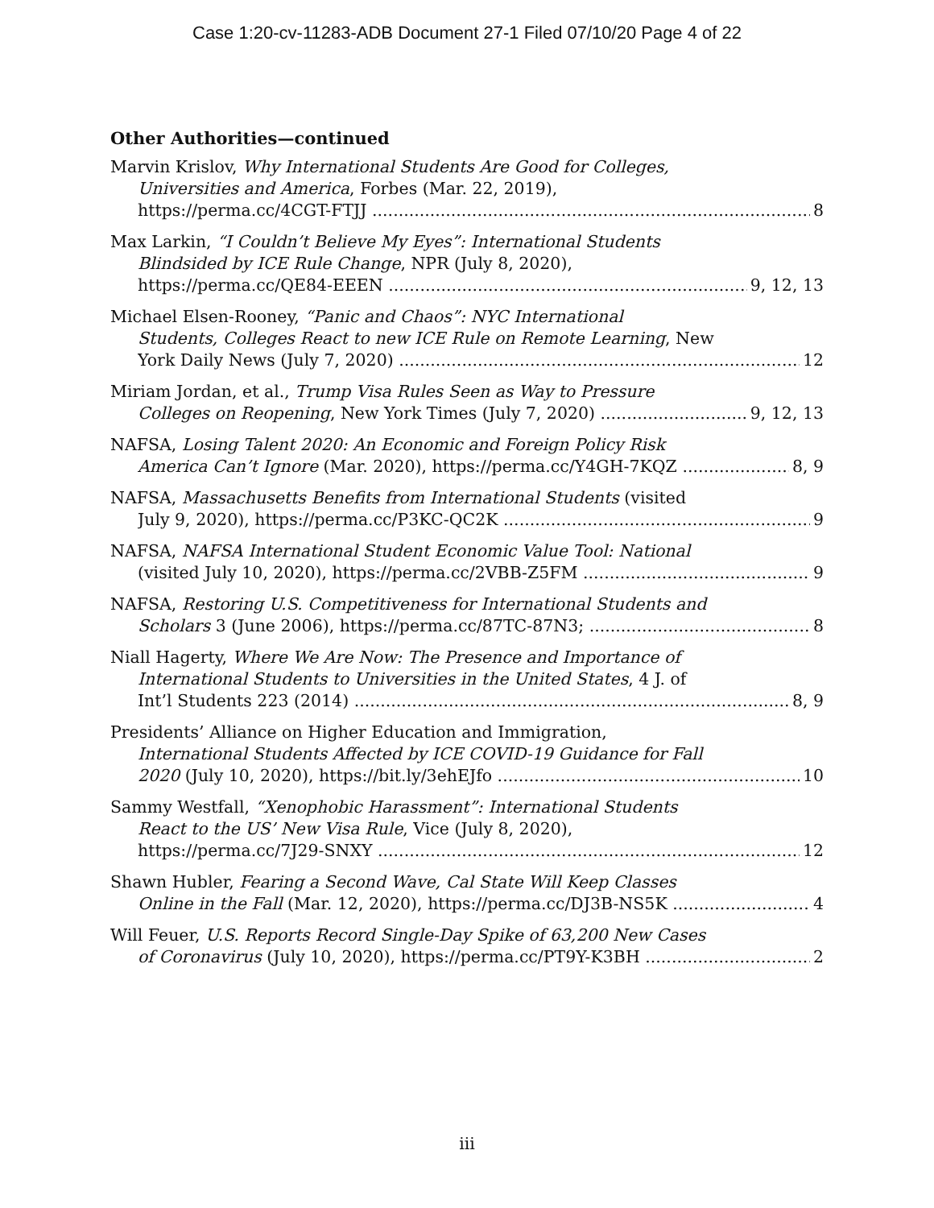Case 1:20-cv-11283-ADB Document 27-1 Filed 07/10/20 Page 4 of 22
Other Authorities—continued
Marvin Krislov, Why International Students Are Good for Colleges,
Universities and America, Forbes (Mar. 22, 2019),
https://perma.cc/4CGT-FTJJ 8
Max Larkin, “I Couldn’t Believe My Eyes”: International Students
Blindsided by ICE Rule Change, NPR (July 8, 2020),
https://perma.cc/QE84-EEEN 9, 12, 13
Michael Elsen-Rooney, “Panic and Chaos”: NYC International
Students, Colleges React to new ICE Rule on Remote Learning, New
York Daily News (July 7, 2020) 12
Miriam Jordan, et al., Trump Visa Rules Seen as Way to Pressure
Colleges on Reopening, New York Times (July 7, 2020) 9, 12, 13
NAFSA, Losing Talent 2020: An Economic and Foreign Policy Risk
America Can’t Ignore (Mar. 2020), https://perma.cc/Y4GH-7KQZ 8, 9
NAFSA, Massachusetts Benefits from International Students (visited
July 9, 2020), https://perma.cc/P3KC-QC2K 9
NAFSA, NAFSA International Student Economic Value Tool: National
(visited July 10, 2020), https://perma.cc/2VBB-Z5FM 9
NAFSA, Restoring U.S. Competitiveness for International Students and
Scholars 3 (June 2006), https://perma.cc/87TC-87N3; 8
Niall Hagerty, Where We Are Now: The Presence and Importance of
International Students to Universities in the United States, 4 J. of
Int’l Students 223 (2014) 8, 9
Presidents’ Alliance on Higher Education and Immigration,
International Students Affected by ICE COVID-19 Guidance for Fall
2020 (July 10, 2020), https://bit.ly/3ehEJfo 10
Sammy Westfall, “Xenophobic Harassment”: International Students
React to the US’ New Visa Rule, Vice (July 8, 2020),
https://perma.cc/7J29-SNXY 12
Shawn Hubler, Fearing a Second Wave, Cal State Will Keep Classes
Online in the Fall (Mar. 12, 2020), https://perma.cc/DJ3B-NS5K 4
Will Feuer, U.S. Reports Record Single-Day Spike of 63,200 New Cases
of Coronavirus (July 10, 2020), https://perma.cc/PT9Y-K3BH 2
iii